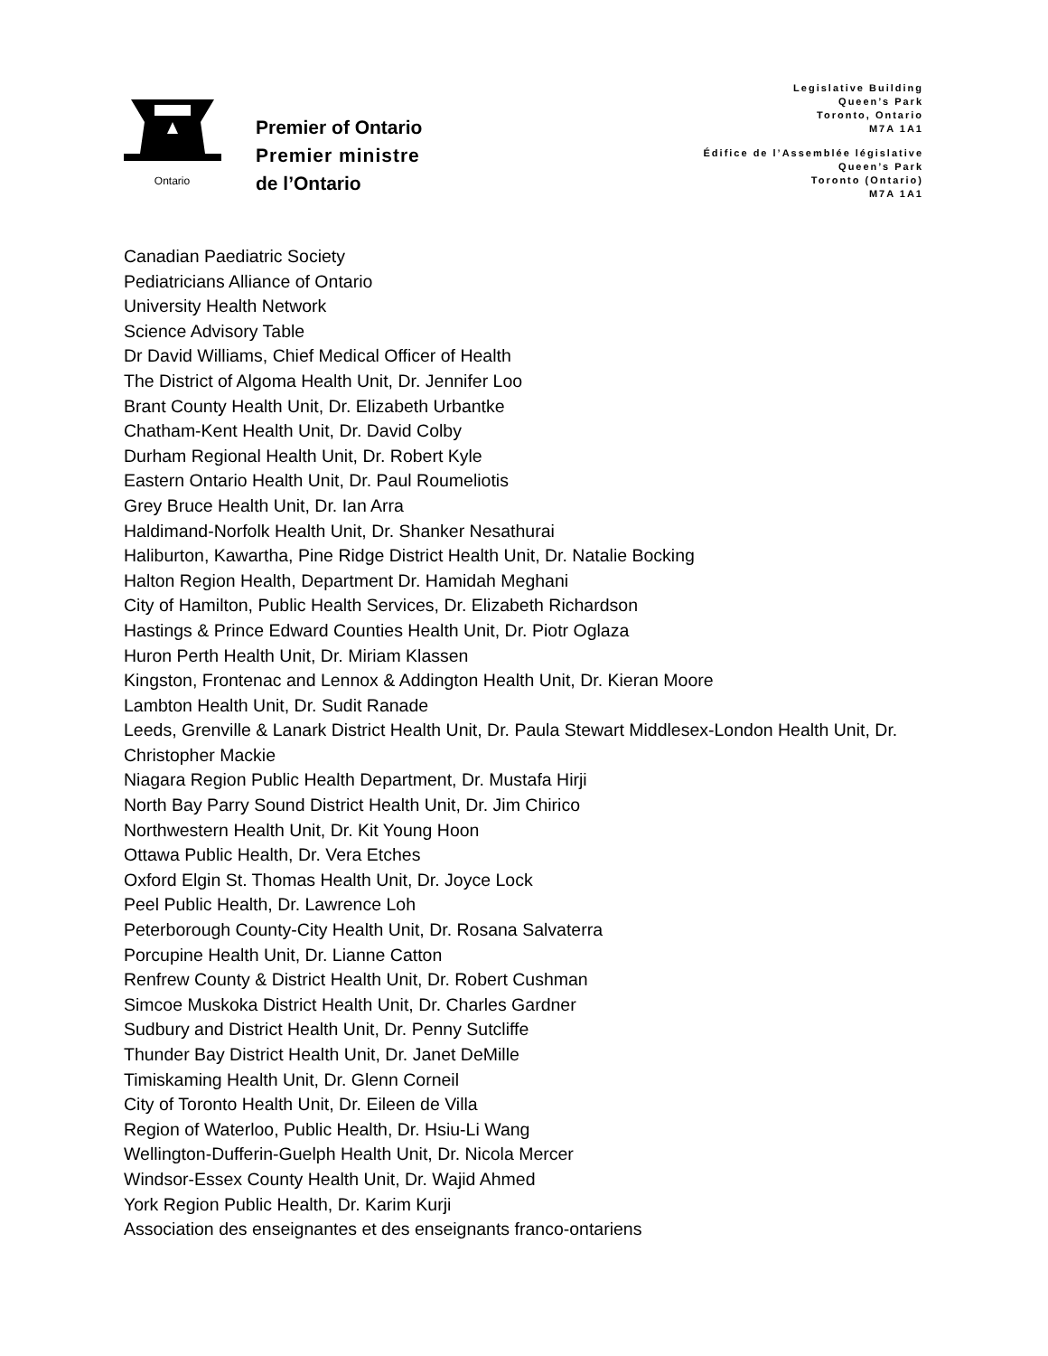Ontario
Premier of Ontario
Premier ministre
de l’Ontario
Legislative Building
Queen’s Park
Toronto, Ontario
M7A 1A1
Édifice de l’Assemblée législative
Queen’s Park
Toronto (Ontario)
M7A 1A1
Canadian Paediatric Society
Pediatricians Alliance of Ontario
University Health Network
Science Advisory Table
Dr David Williams, Chief Medical Officer of Health
The District of Algoma Health Unit, Dr. Jennifer Loo
Brant County Health Unit, Dr. Elizabeth Urbantke
Chatham-Kent Health Unit, Dr. David Colby
Durham Regional Health Unit, Dr. Robert Kyle
Eastern Ontario Health Unit, Dr. Paul Roumeliotis
Grey Bruce Health Unit, Dr. Ian Arra
Haldimand-Norfolk Health Unit, Dr. Shanker Nesathurai
Haliburton, Kawartha, Pine Ridge District Health Unit, Dr. Natalie Bocking
Halton Region Health, Department Dr. Hamidah Meghani
City of Hamilton, Public Health Services, Dr. Elizabeth Richardson
Hastings & Prince Edward Counties Health Unit, Dr. Piotr Oglaza
Huron Perth Health Unit, Dr. Miriam Klassen
Kingston, Frontenac and Lennox & Addington Health Unit, Dr. Kieran Moore
Lambton Health Unit, Dr. Sudit Ranade
Leeds, Grenville & Lanark District Health Unit, Dr. Paula Stewart Middlesex-London Health Unit, Dr. Christopher Mackie
Niagara Region Public Health Department, Dr. Mustafa Hirji
North Bay Parry Sound District Health Unit, Dr. Jim Chirico
Northwestern Health Unit, Dr. Kit Young Hoon
Ottawa Public Health, Dr. Vera Etches
Oxford Elgin St. Thomas Health Unit, Dr. Joyce Lock
Peel Public Health, Dr. Lawrence Loh
Peterborough County-City Health Unit, Dr. Rosana Salvaterra
Porcupine Health Unit, Dr. Lianne Catton
Renfrew County & District Health Unit, Dr. Robert Cushman
Simcoe Muskoka District Health Unit, Dr. Charles Gardner
Sudbury and District Health Unit, Dr. Penny Sutcliffe
Thunder Bay District Health Unit, Dr. Janet DeMille
Timiskaming Health Unit, Dr. Glenn Corneil
City of Toronto Health Unit, Dr. Eileen de Villa
Region of Waterloo, Public Health, Dr. Hsiu-Li Wang
Wellington-Dufferin-Guelph Health Unit, Dr. Nicola Mercer
Windsor-Essex County Health Unit, Dr. Wajid Ahmed
York Region Public Health, Dr. Karim Kurji
Association des enseignantes et des enseignants franco-ontariens